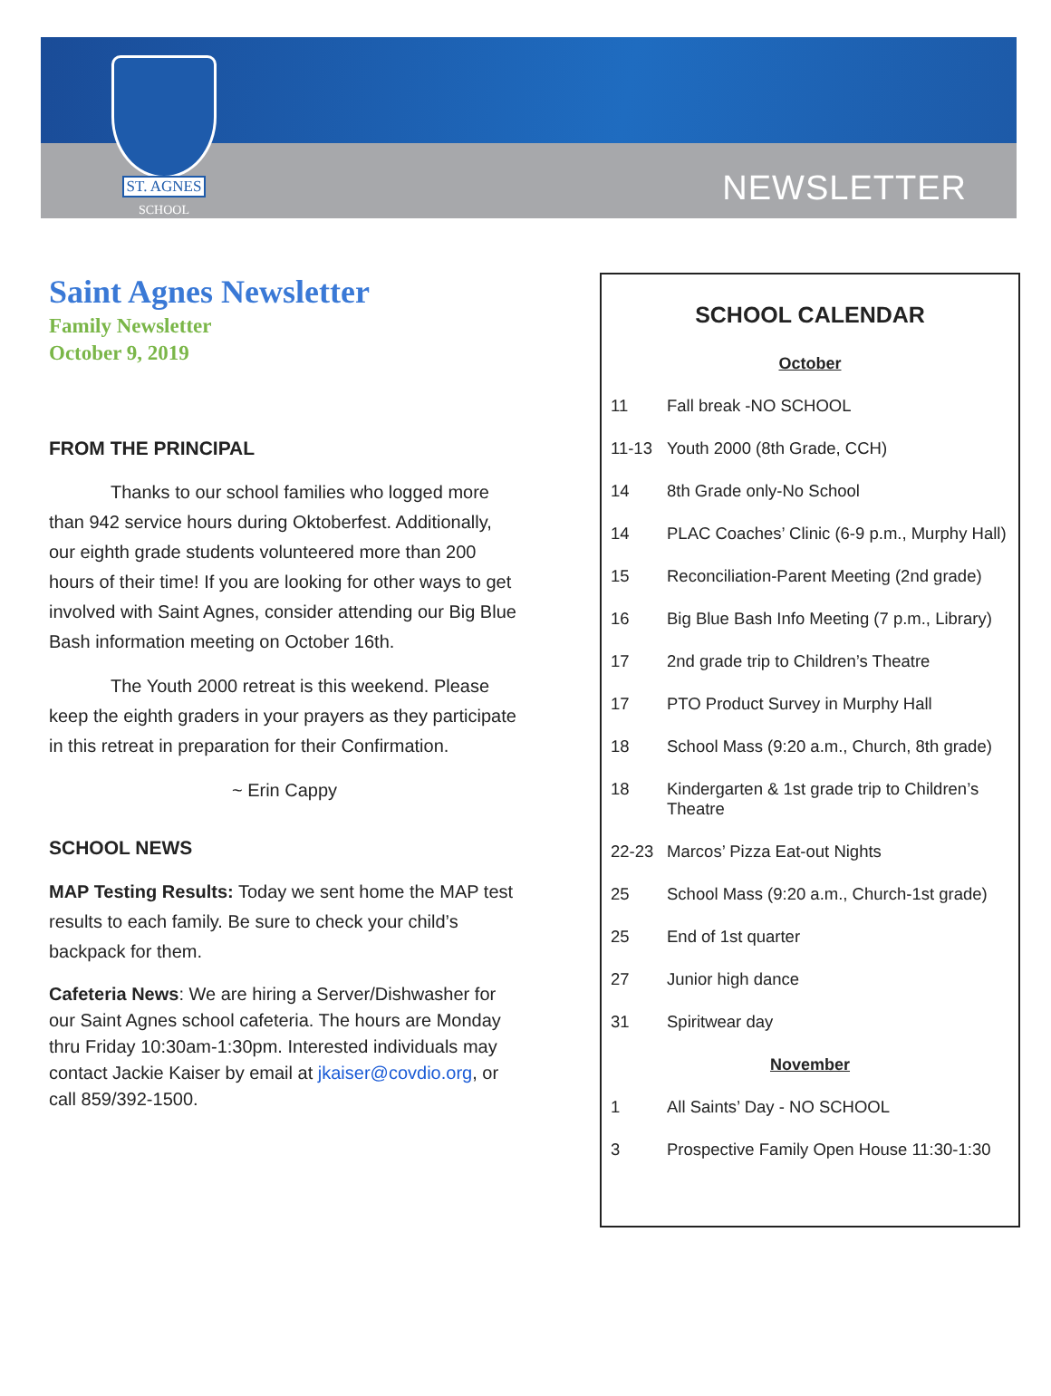ST. AGNES
SCHOOL
NEWSLETTER
Saint Agnes Newsletter
Family Newsletter
October 9, 2019
FROM THE PRINCIPAL
Thanks to our school families who logged more than 942 service hours during Oktoberfest. Additionally, our eighth grade students volunteered more than 200 hours of their time! If you are looking for other ways to get involved with Saint Agnes, consider attending our Big Blue Bash information meeting on October 16th.
The Youth 2000 retreat is this weekend. Please keep the eighth graders in your prayers as they participate in this retreat in preparation for their Confirmation.
~ Erin Cappy
SCHOOL NEWS
MAP Testing Results: Today we sent home the MAP test results to each family. Be sure to check your child’s backpack for them.
Cafeteria News: We are hiring a Server/Dishwasher for our Saint Agnes school cafeteria. The hours are Monday thru Friday 10:30am-1:30pm. Interested individuals may contact Jackie Kaiser by email at jkaiser@covdio.org, or call 859/392-1500.
SCHOOL CALENDAR
| October | |
| --- | --- |
| 11 | Fall break -NO SCHOOL |
| 11-13 | Youth 2000 (8th Grade, CCH) |
| 14 | 8th Grade only-No School |
| 14 | PLAC Coaches’ Clinic (6-9 p.m., Murphy Hall) |
| 15 | Reconciliation-Parent Meeting (2nd grade) |
| 16 | Big Blue Bash Info Meeting (7 p.m., Library) |
| 17 | 2nd grade trip to Children’s Theatre |
| 17 | PTO Product Survey in Murphy Hall |
| 18 | School Mass (9:20 a.m., Church, 8th grade) |
| 18 | Kindergarten & 1st grade trip to Children’s Theatre |
| 22-23 | Marcos’ Pizza Eat-out Nights |
| 25 | School Mass (9:20 a.m., Church-1st grade) |
| 25 | End of 1st quarter |
| 27 | Junior high dance |
| 31 | Spiritwear day |
| November | |
| 1 | All Saints’ Day - NO SCHOOL |
| 3 | Prospective Family Open House 11:30-1:30 |